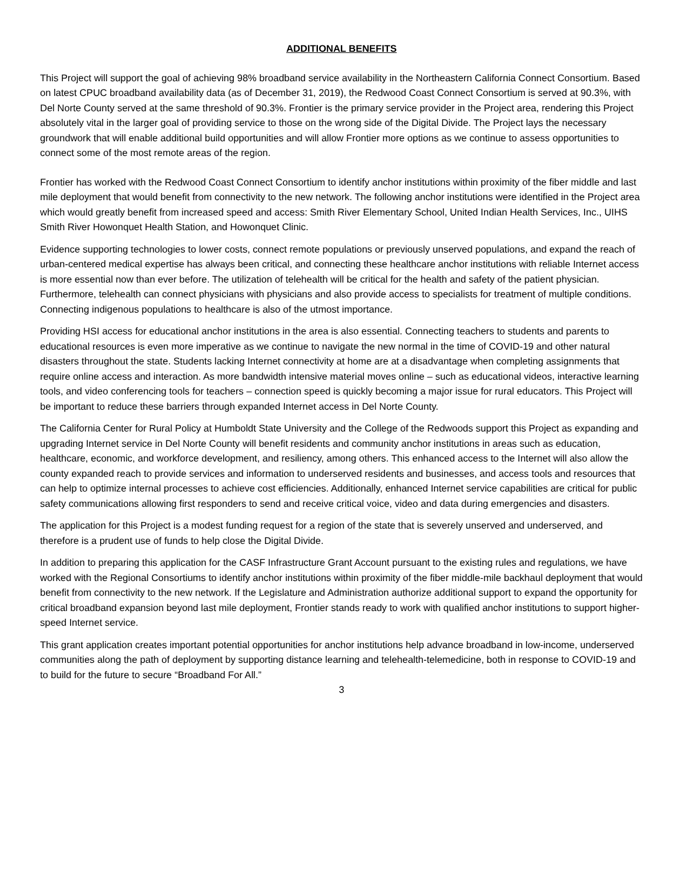ADDITIONAL BENEFITS
This Project will support the goal of achieving 98% broadband service availability in the Northeastern California Connect Consortium. Based on latest CPUC broadband availability data (as of December 31, 2019), the Redwood Coast Connect Consortium is served at 90.3%, with Del Norte County served at the same threshold of 90.3%. Frontier is the primary service provider in the Project area, rendering this Project absolutely vital in the larger goal of providing service to those on the wrong side of the Digital Divide. The Project lays the necessary groundwork that will enable additional build opportunities and will allow Frontier more options as we continue to assess opportunities to connect some of the most remote areas of the region.
Frontier has worked with the Redwood Coast Connect Consortium to identify anchor institutions within proximity of the fiber middle and last mile deployment that would benefit from connectivity to the new network. The following anchor institutions were identified in the Project area which would greatly benefit from increased speed and access: Smith River Elementary School, United Indian Health Services, Inc., UIHS Smith River Howonquet Health Station, and Howonquet Clinic.
Evidence supporting technologies to lower costs, connect remote populations or previously unserved populations, and expand the reach of urban-centered medical expertise has always been critical, and connecting these healthcare anchor institutions with reliable Internet access is more essential now than ever before. The utilization of telehealth will be critical for the health and safety of the patient physician. Furthermore, telehealth can connect physicians with physicians and also provide access to specialists for treatment of multiple conditions. Connecting indigenous populations to healthcare is also of the utmost importance.
Providing HSI access for educational anchor institutions in the area is also essential. Connecting teachers to students and parents to educational resources is even more imperative as we continue to navigate the new normal in the time of COVID-19 and other natural disasters throughout the state. Students lacking Internet connectivity at home are at a disadvantage when completing assignments that require online access and interaction. As more bandwidth intensive material moves online – such as educational videos, interactive learning tools, and video conferencing tools for teachers – connection speed is quickly becoming a major issue for rural educators. This Project will be important to reduce these barriers through expanded Internet access in Del Norte County.
The California Center for Rural Policy at Humboldt State University and the College of the Redwoods support this Project as expanding and upgrading Internet service in Del Norte County will benefit residents and community anchor institutions in areas such as education, healthcare, economic, and workforce development, and resiliency, among others. This enhanced access to the Internet will also allow the county expanded reach to provide services and information to underserved residents and businesses, and access tools and resources that can help to optimize internal processes to achieve cost efficiencies. Additionally, enhanced Internet service capabilities are critical for public safety communications allowing first responders to send and receive critical voice, video and data during emergencies and disasters.
The application for this Project is a modest funding request for a region of the state that is severely unserved and underserved, and therefore is a prudent use of funds to help close the Digital Divide.
In addition to preparing this application for the CASF Infrastructure Grant Account pursuant to the existing rules and regulations, we have worked with the Regional Consortiums to identify anchor institutions within proximity of the fiber middle-mile backhaul deployment that would benefit from connectivity to the new network. If the Legislature and Administration authorize additional support to expand the opportunity for critical broadband expansion beyond last mile deployment, Frontier stands ready to work with qualified anchor institutions to support higher-speed Internet service.
This grant application creates important potential opportunities for anchor institutions help advance broadband in low-income, underserved communities along the path of deployment by supporting distance learning and telehealth-telemedicine, both in response to COVID-19 and to build for the future to secure “Broadband For All.”
3